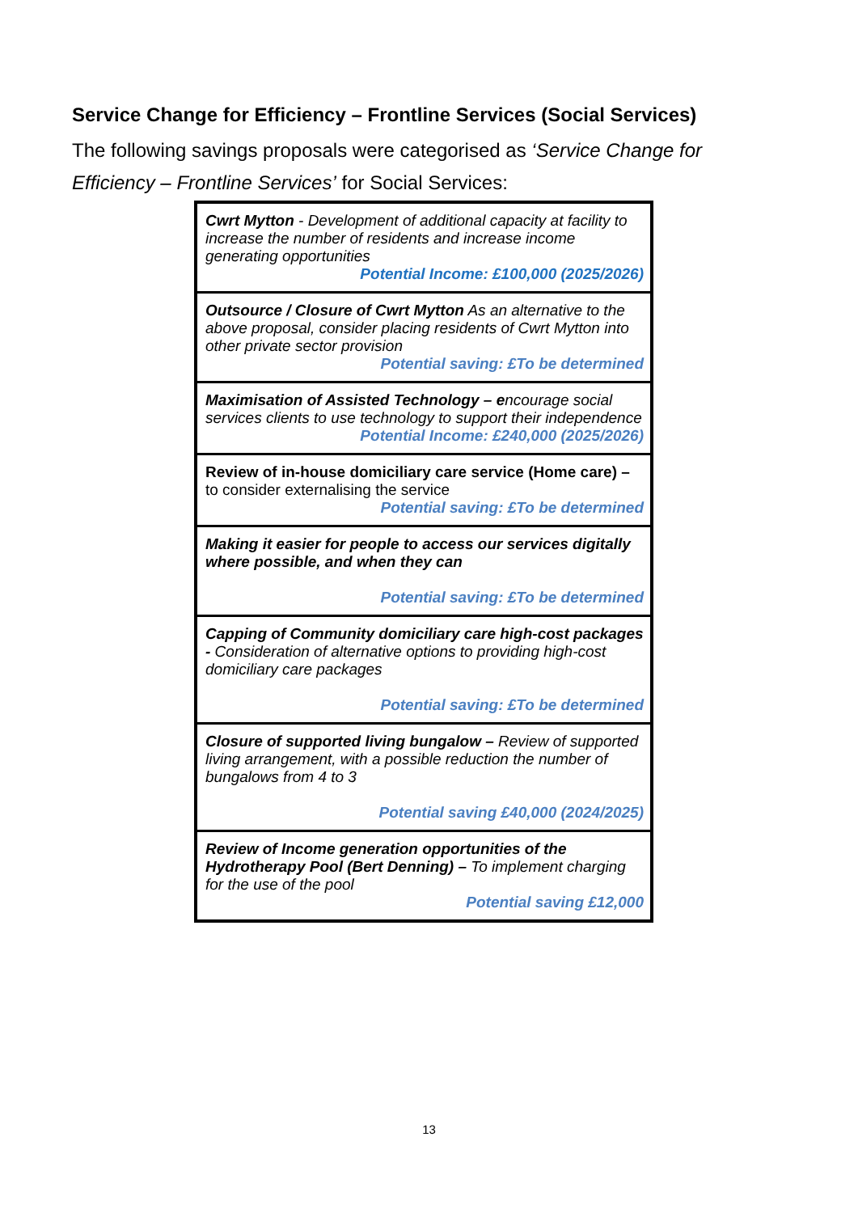Service Change for Efficiency – Frontline Services (Social Services)
The following savings proposals were categorised as ‘Service Change for Efficiency – Frontline Services’ for Social Services:
| Cwrt Mytton - Development of additional capacity at facility to increase the number of residents and increase income generating opportunities Potential Income: £100,000 (2025/2026) |
| Outsource / Closure of Cwrt Mytton As an alternative to the above proposal, consider placing residents of Cwrt Mytton into other private sector provision Potential saving: £To be determined |
| Maximisation of Assisted Technology – e ncourage social services clients to use technology to support their independence Potential Income: £240,000 (2025/2026) |
| Review of in-house domiciliary care service (Home care) – to consider externalising the service Potential saving: £To be determined |
| Making it easier for people to access our services digitally where possible, and when they can Potential saving: £To be determined |
| Capping of Community domiciliary care high-cost packages - Consideration of alternative options to providing high-cost domiciliary care packages Potential saving: £To be determined |
| Closure of supported living bungalow – Review of supported living arrangement, with a possible reduction the number of bungalows from 4 to 3 Potential saving £40,000 (2024/2025) |
| Review of Income generation opportunities of the Hydrotherapy Pool (Bert Denning) – To implement charging for the use of the pool Potential saving £12,000 |
13